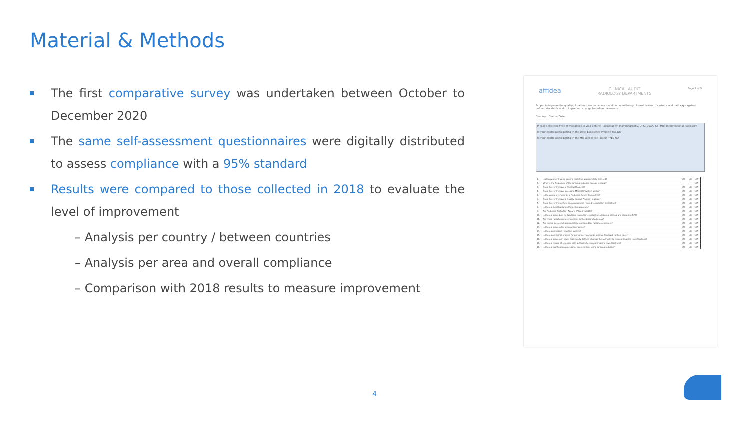Material & Methods
The first comparative survey was undertaken between October to December 2020
The same self-assessment questionnaires were digitally distributed to assess compliance with a 95% standard
Results were compared to those collected in 2018 to evaluate the level of improvement
– Analysis per country / between countries
– Analysis per area and overall compliance
– Comparison with 2018 results to measure improvement
affidea CLINICAL AUDIT
RADIOLOGY DEPARTMENTS Page 1 of 3
Scope: to improve the quality of patient care, experience and outcome through formal review of systems and pathways against defined standards and to implement change based on the results.
Country: Centre: Date:
Please select the type of modalities in your centre: Radiography, Mammography, OPG, DEXA, CT, MRI, Interventional Radiology
Is your centre participating in the Dose Excellence Project? YES NO
Is your centre participating in the MR Excellence Project? YES NO
| 1. | Is all equipment using ionising radiation appropriately licensed? | YES | NO | N/A |
| 2. | What is the frequency of the ionising radiation license renewal? | | | N/A |
| 3. | Does the centre have a Medical Physicist? | YES | NO | N/A |
| 4. | Does the centre have access to Medical Physicist advice? | YES | NO | N/A |
| 5. | Is the centre overseen by a Radiation Safety Committee? | YES | NO | N/A |
| 6. | Does the centre have a Quality Control Program in place? | YES | NO | N/A |
| 7. | Does the centre perform risk assessment related to radiation protection? | YES | NO | N/A |
| 8. | Is there a local Radiation Protection program? | YES | NO | N/A |
| 9. | Are Radiation Protection Apparel (RPA) available? | YES | NO | N/A |
| 10. | Is there a procedure for labelling, inspection, evaluation, cleaning, storing and disposing RPA? | YES | NO | N/A |
| 11. | Are there radiation protection signs in the designated areas? | YES | NO | N/A |
| 12. | Are centre personnel appropriately monitored for radiation exposure? | YES | NO | N/A |
| 13. | Is there a process for pregnant personnel? | YES | NO | N/A |
| 14. | Is there an incident reporting system? | YES | NO | N/A |
| 15. | Is there an internal process for personnel to provide positive feedback to their peers? | YES | NO | N/A |
| 16. | Is there a process in place that clearly defines who has the authority to request imaging investigations? | YES | NO | N/A |
| 17. | Is there a record of referrers with authority to request imaging investigations? | YES | NO | N/A |
| 18. | Is there a justification process for examinations using ionising radiation? | YES | NO | N/A |
4